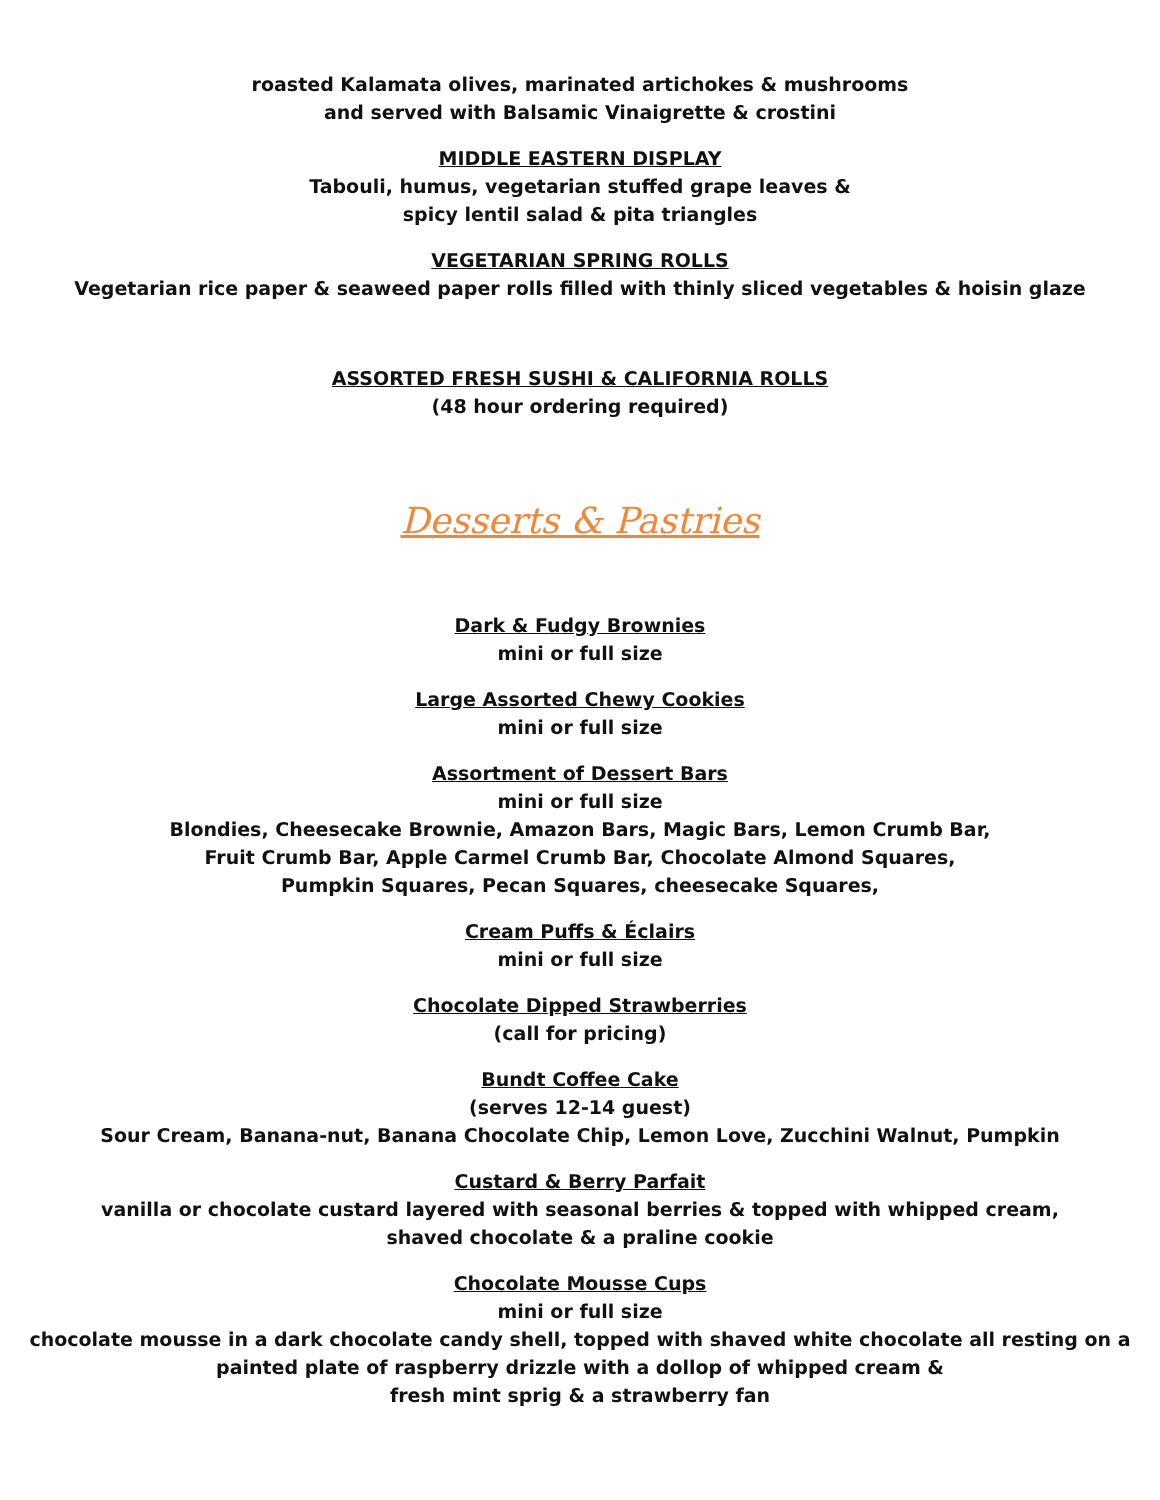roasted Kalamata olives, marinated artichokes & mushrooms
and served with Balsamic Vinaigrette & crostini
MIDDLE EASTERN DISPLAY
Tabouli, humus, vegetarian stuffed grape leaves &
spicy lentil salad & pita triangles
VEGETARIAN SPRING ROLLS
Vegetarian rice paper & seaweed paper rolls filled with thinly sliced vegetables & hoisin glaze
ASSORTED FRESH SUSHI & CALIFORNIA ROLLS
(48 hour ordering required)
Desserts & Pastries
Dark & Fudgy Brownies
mini or full size
Large Assorted Chewy Cookies
mini or full size
Assortment of Dessert Bars
mini or full size
Blondies, Cheesecake Brownie, Amazon Bars, Magic Bars, Lemon Crumb Bar,
Fruit Crumb Bar, Apple Carmel Crumb Bar, Chocolate Almond Squares,
Pumpkin Squares, Pecan Squares, cheesecake Squares,
Cream Puffs & Éclairs
mini or full size
Chocolate Dipped Strawberries
(call for pricing)
Bundt Coffee Cake
(serves 12-14 guest)
Sour Cream, Banana-nut, Banana Chocolate Chip, Lemon Love, Zucchini Walnut, Pumpkin
Custard & Berry Parfait
vanilla or chocolate custard layered with seasonal berries & topped with whipped cream,
shaved chocolate & a praline cookie
Chocolate Mousse Cups
mini or full size
chocolate mousse in a dark chocolate candy shell, topped with shaved white chocolate all resting on a
painted plate of raspberry drizzle with a dollop of whipped cream &
fresh mint sprig & a strawberry fan